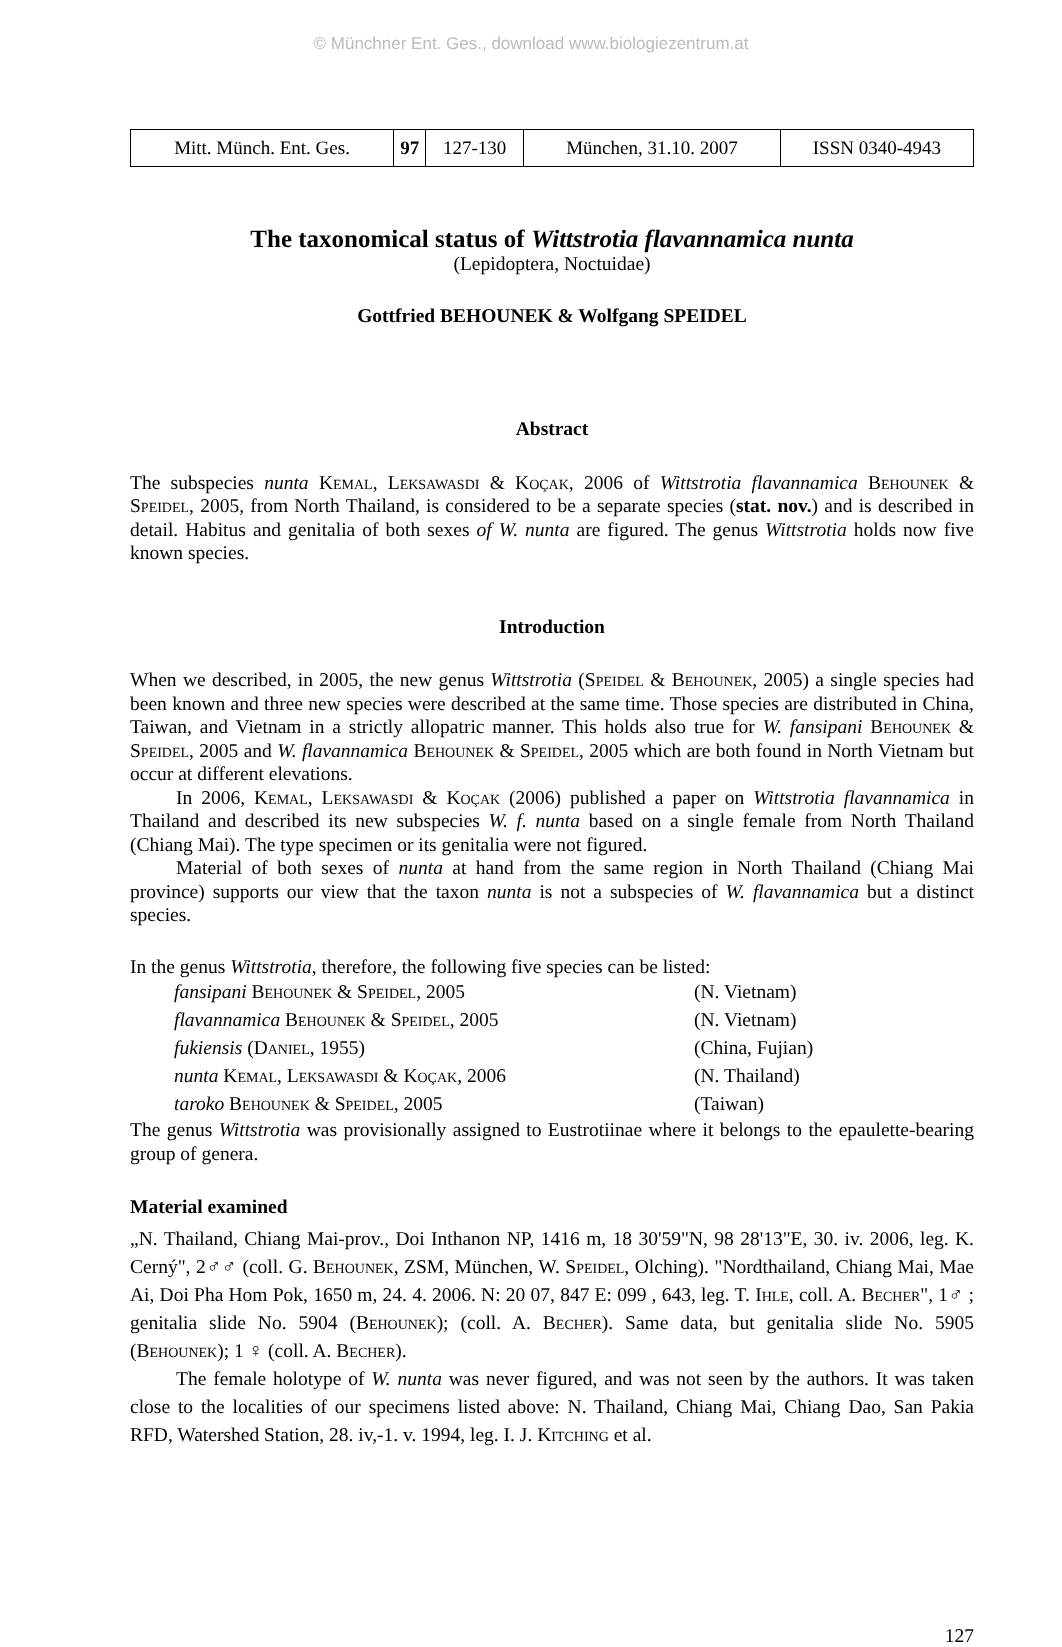© Münchner Ent. Ges., download www.biologiezentrum.at
| Mitt. Münch. Ent. Ges. | 97 | 127-130 | München, 31.10. 2007 | ISSN 0340-4943 |
The taxonomical status of Wittstrotia flavannamica nunta
(Lepidoptera, Noctuidae)
Gottfried BEHOUNEK & Wolfgang SPEIDEL
Abstract
The subspecies nunta Kemal, Leksawasdi & Koçak, 2006 of Wittstrotia flavannamica Behounek & Speidel, 2005, from North Thailand, is considered to be a separate species (stat. nov.) and is described in detail. Habitus and genitalia of both sexes of W. nunta are figured. The genus Wittstrotia holds now five known species.
Introduction
When we described, in 2005, the new genus Wittstrotia (Speidel & Behounek, 2005) a single species had been known and three new species were described at the same time. Those species are distributed in China, Taiwan, and Vietnam in a strictly allopatric manner. This holds also true for W. fansipani Behounek & Speidel, 2005 and W. flavannamica Behounek & Speidel, 2005 which are both found in North Vietnam but occur at different elevations.
In 2006, Kemal, Leksawasdi & Koçak (2006) published a paper on Wittstrotia flavannamica in Thailand and described its new subspecies W. f. nunta based on a single female from North Thailand (Chiang Mai). The type specimen or its genitalia were not figured.
Material of both sexes of nunta at hand from the same region in North Thailand (Chiang Mai province) supports our view that the taxon nunta is not a subspecies of W. flavannamica but a distinct species.
In the genus Wittstrotia, therefore, the following five species can be listed:
| fansipani Behounek & Speidel , 2005 | (N. Vietnam) |
| flavannamica Behounek & Speidel , 2005 | (N. Vietnam) |
| fukiensis ( Daniel , 1955) | (China, Fujian) |
| nunta Kemal , Leksawasdi & Koçak , 2006 | (N. Thailand) |
| taroko Behounek & Speidel , 2005 | (Taiwan) |
The genus Wittstrotia was provisionally assigned to Eustrotiinae where it belongs to the epaulette-bearing group of genera.
Material examined
„N. Thailand, Chiang Mai-prov., Doi Inthanon NP, 1416 m, 18 30'59"N, 98 28'13"E, 30. iv. 2006, leg. K. Cerný", 2♂♂ (coll. G. Behounek, ZSM, München, W. Speidel, Olching). "Nordthailand, Chiang Mai, Mae Ai, Doi Pha Hom Pok, 1650 m, 24. 4. 2006. N: 20 07, 847 E: 099 , 643, leg. T. Ihle, coll. A. Becher", 1♂ ; genitalia slide No. 5904 (Behounek); (coll. A. Becher). Same data, but genitalia slide No. 5905 (Behounek); 1 ♀ (coll. A. Becher).
The female holotype of W. nunta was never figured, and was not seen by the authors. It was taken close to the localities of our specimens listed above: N. Thailand, Chiang Mai, Chiang Dao, San Pakia RFD, Watershed Station, 28. iv,-1. v. 1994, leg. I. J. Kitching et al.
127